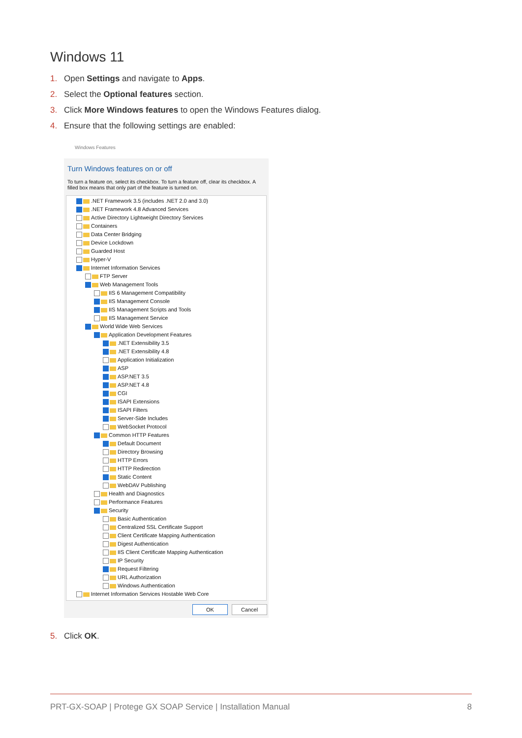Windows 11
1. Open Settings and navigate to Apps.
2. Select the Optional features section.
3. Click More Windows features to open the Windows Features dialog.
4. Ensure that the following settings are enabled:
Windows Features
Turn Windows features on or off
To turn a feature on, select its checkbox. To turn a feature off, clear its checkbox. A filled box means that only part of the feature is turned on.
.NET Framework 3.5 (includes .NET 2.0 and 3.0)
.NET Framework 4.8 Advanced Services
Active Directory Lightweight Directory Services
Containers
Data Center Bridging
Device Lockdown
Guarded Host
Hyper-V
Internet Information Services
FTP Server
Web Management Tools
IIS 6 Management Compatibility
IIS Management Console
IIS Management Scripts and Tools
IIS Management Service
World Wide Web Services
Application Development Features
.NET Extensibility 3.5
.NET Extensibility 4.8
Application Initialization
ASP
ASP.NET 3.5
ASP.NET 4.8
CGI
ISAPI Extensions
ISAPI Filters
Server-Side Includes
WebSocket Protocol
Common HTTP Features
Default Document
Directory Browsing
HTTP Errors
HTTP Redirection
Static Content
WebDAV Publishing
Health and Diagnostics
Performance Features
Security
Basic Authentication
Centralized SSL Certificate Support
Client Certificate Mapping Authentication
Digest Authentication
IIS Client Certificate Mapping Authentication
IP Security
Request Filtering
URL Authorization
Windows Authentication
Internet Information Services Hostable Web Core
OK Cancel
5. Click OK.
PRT-GX-SOAP | Protege GX SOAP Service | Installation Manual 8